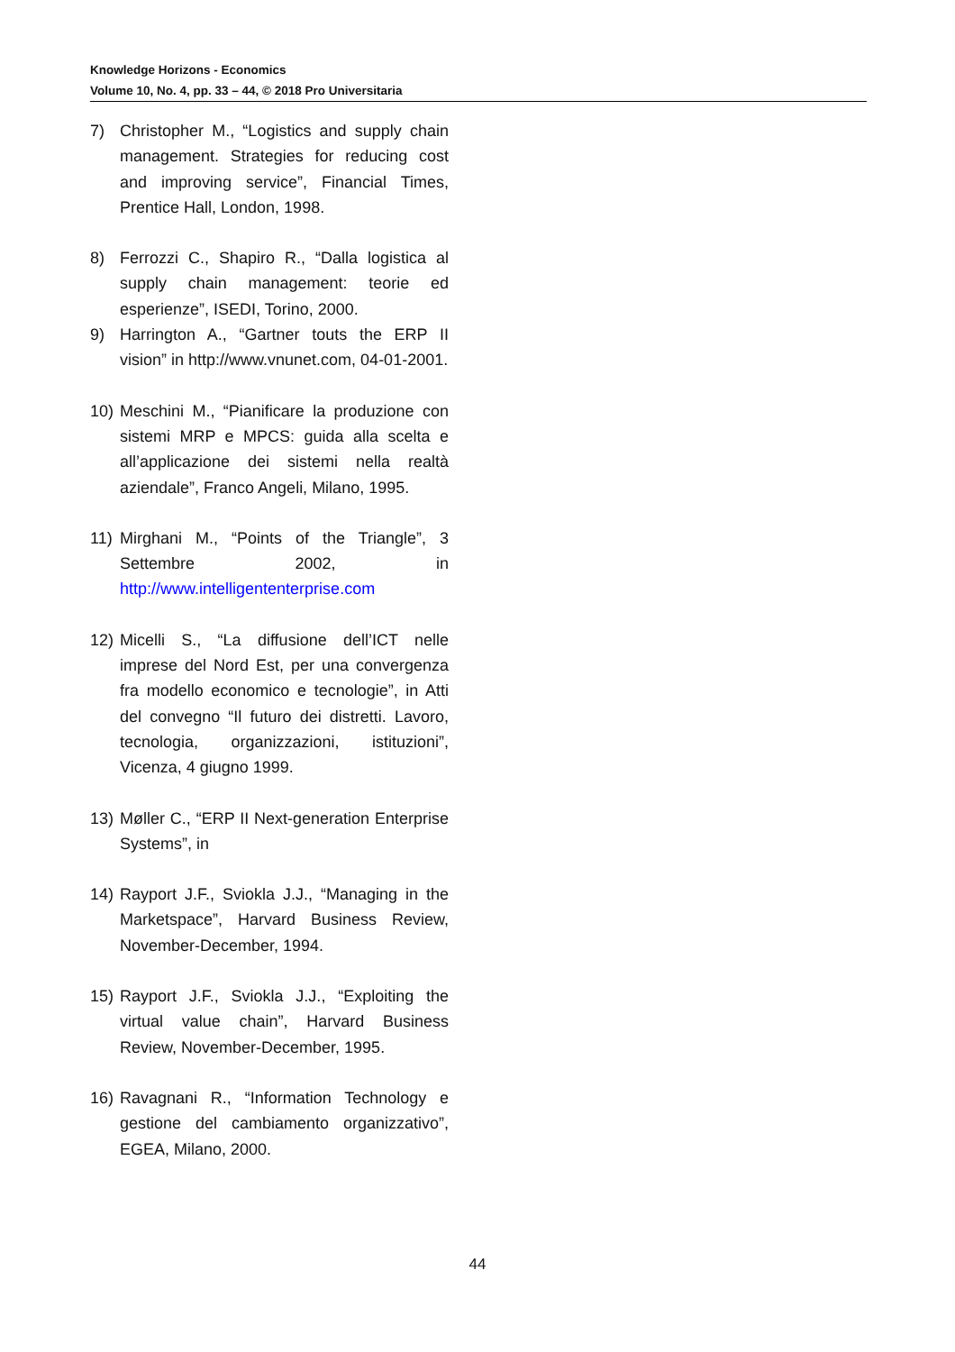Knowledge Horizons - Economics
Volume 10, No. 4, pp. 33 – 44, © 2018 Pro Universitaria
7) Christopher M., “Logistics and supply chain management. Strategies for reducing cost and improving service”, Financial Times, Prentice Hall, London, 1998.
8) Ferrozzi C., Shapiro R., “Dalla logistica al supply chain management: teorie ed esperienze”, ISEDI, Torino, 2000.
9) Harrington A., “Gartner touts the ERP II vision” in http://www.vnunet.com, 04-01-2001.
10) Meschini M., “Pianificare la produzione con sistemi MRP e MPCS: guida alla scelta e all’applicazione dei sistemi nella realtà aziendale”, Franco Angeli, Milano, 1995.
11) Mirghani M., “Points of the Triangle”, 3 Settembre 2002, in http://www.intelligententerprise.com
12) Micelli S., “La diffusione dell’ICT nelle imprese del Nord Est, per una convergenza fra modello economico e tecnologie”, in Atti del convegno “Il futuro dei distretti. Lavoro, tecnologia, organizzazioni, istituzioni”, Vicenza, 4 giugno 1999.
13) Møller C., “ERP II Next-generation Enterprise Systems”, in
14) Rayport J.F., Sviokla J.J., “Managing in the Marketspace”, Harvard Business Review, November-December, 1994.
15) Rayport J.F., Sviokla J.J., “Exploiting the virtual value chain”, Harvard Business Review, November-December, 1995.
16) Ravagnani R., “Information Technology e gestione del cambiamento organizzativo”, EGEA, Milano, 2000.
44